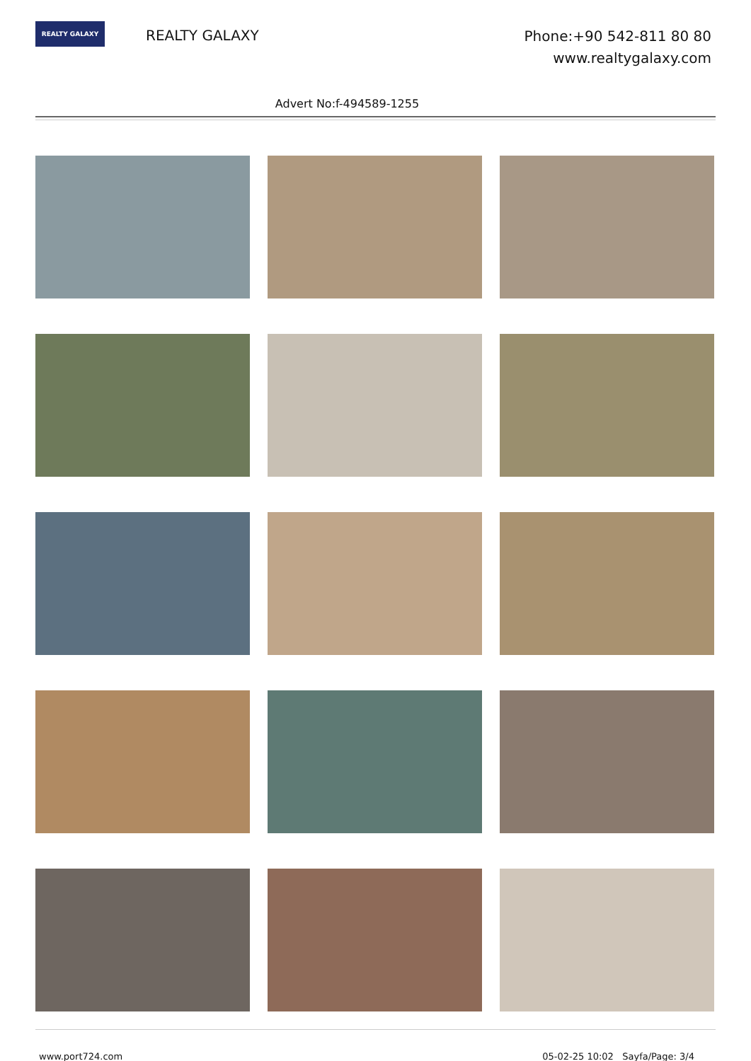REALTY GALAXY
REALTY GALAXY
Phone:+90 542-811 80 80
www.realtygalaxy.com
Advert No:f-494589-1255
www.port724.com 05-02-25 10:02 Sayfa/Page: 3/4